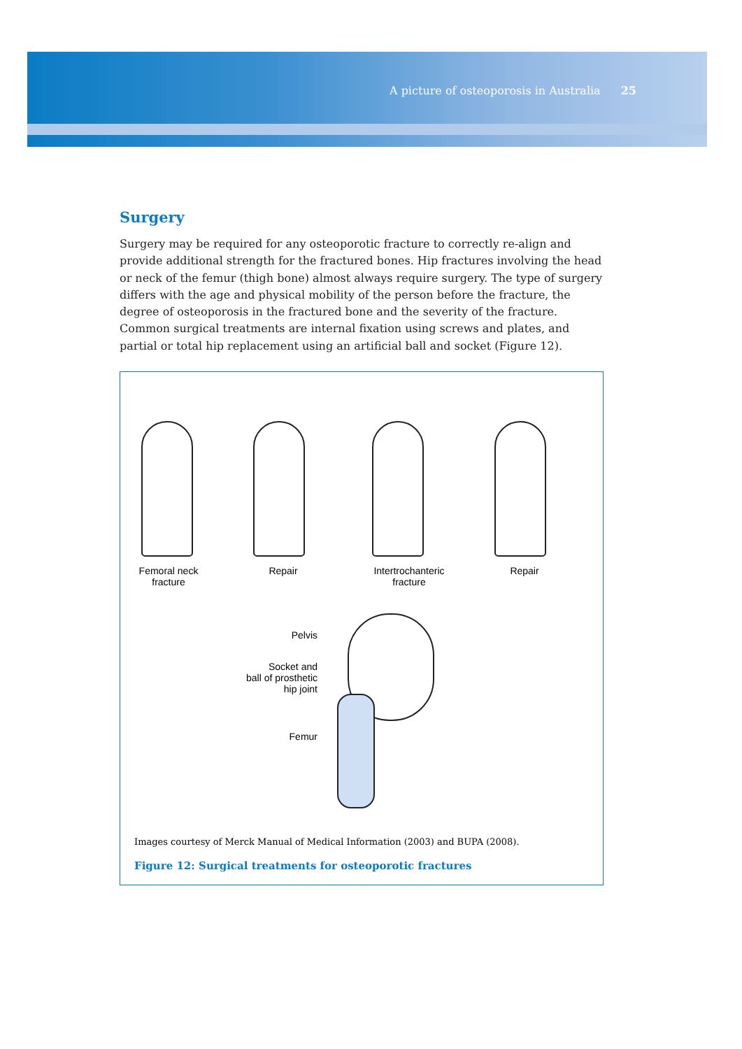A picture of osteoporosis in Australia 25
Surgery
Surgery may be required for any osteoporotic fracture to correctly re-align and provide additional strength for the fractured bones. Hip fractures involving the head or neck of the femur (thigh bone) almost always require surgery. The type of surgery differs with the age and physical mobility of the person before the fracture, the degree of osteoporosis in the fractured bone and the severity of the fracture. Common surgical treatments are internal fixation using screws and plates, and partial or total hip replacement using an artificial ball and socket (Figure 12).
Femoral neck
fracture
Repair Intertrochanteric
fracture
Repair
Pelvis
Socket and
ball of prosthetic
hip joint
Femur
Images courtesy of Merck Manual of Medical Information (2003) and BUPA (2008).
Figure 12: Surgical treatments for osteoporotic fractures